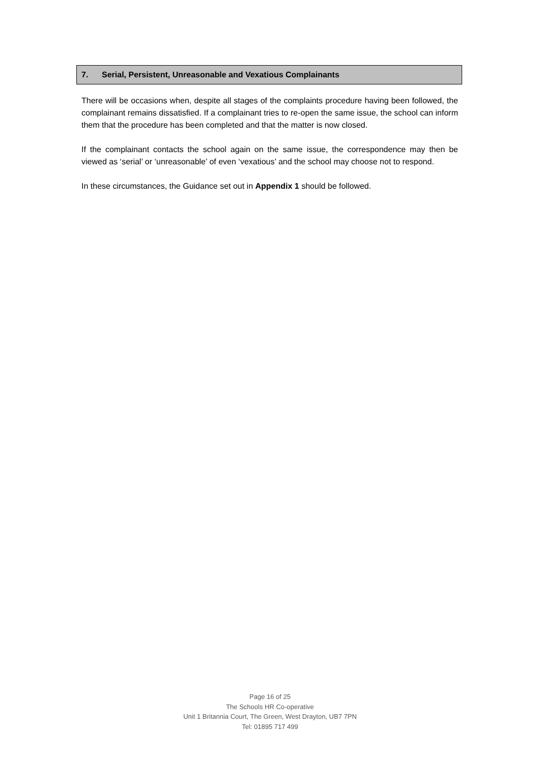7. Serial, Persistent, Unreasonable and Vexatious Complainants
There will be occasions when, despite all stages of the complaints procedure having been followed, the complainant remains dissatisfied. If a complainant tries to re-open the same issue, the school can inform them that the procedure has been completed and that the matter is now closed.
If the complainant contacts the school again on the same issue, the correspondence may then be viewed as ‘serial’ or ‘unreasonable’ of even ‘vexatious’ and the school may choose not to respond.
In these circumstances, the Guidance set out in Appendix 1 should be followed.
Page 16 of 25
The Schools HR Co-operative
Unit 1 Britannia Court, The Green, West Drayton, UB7 7PN
Tel: 01895 717 499